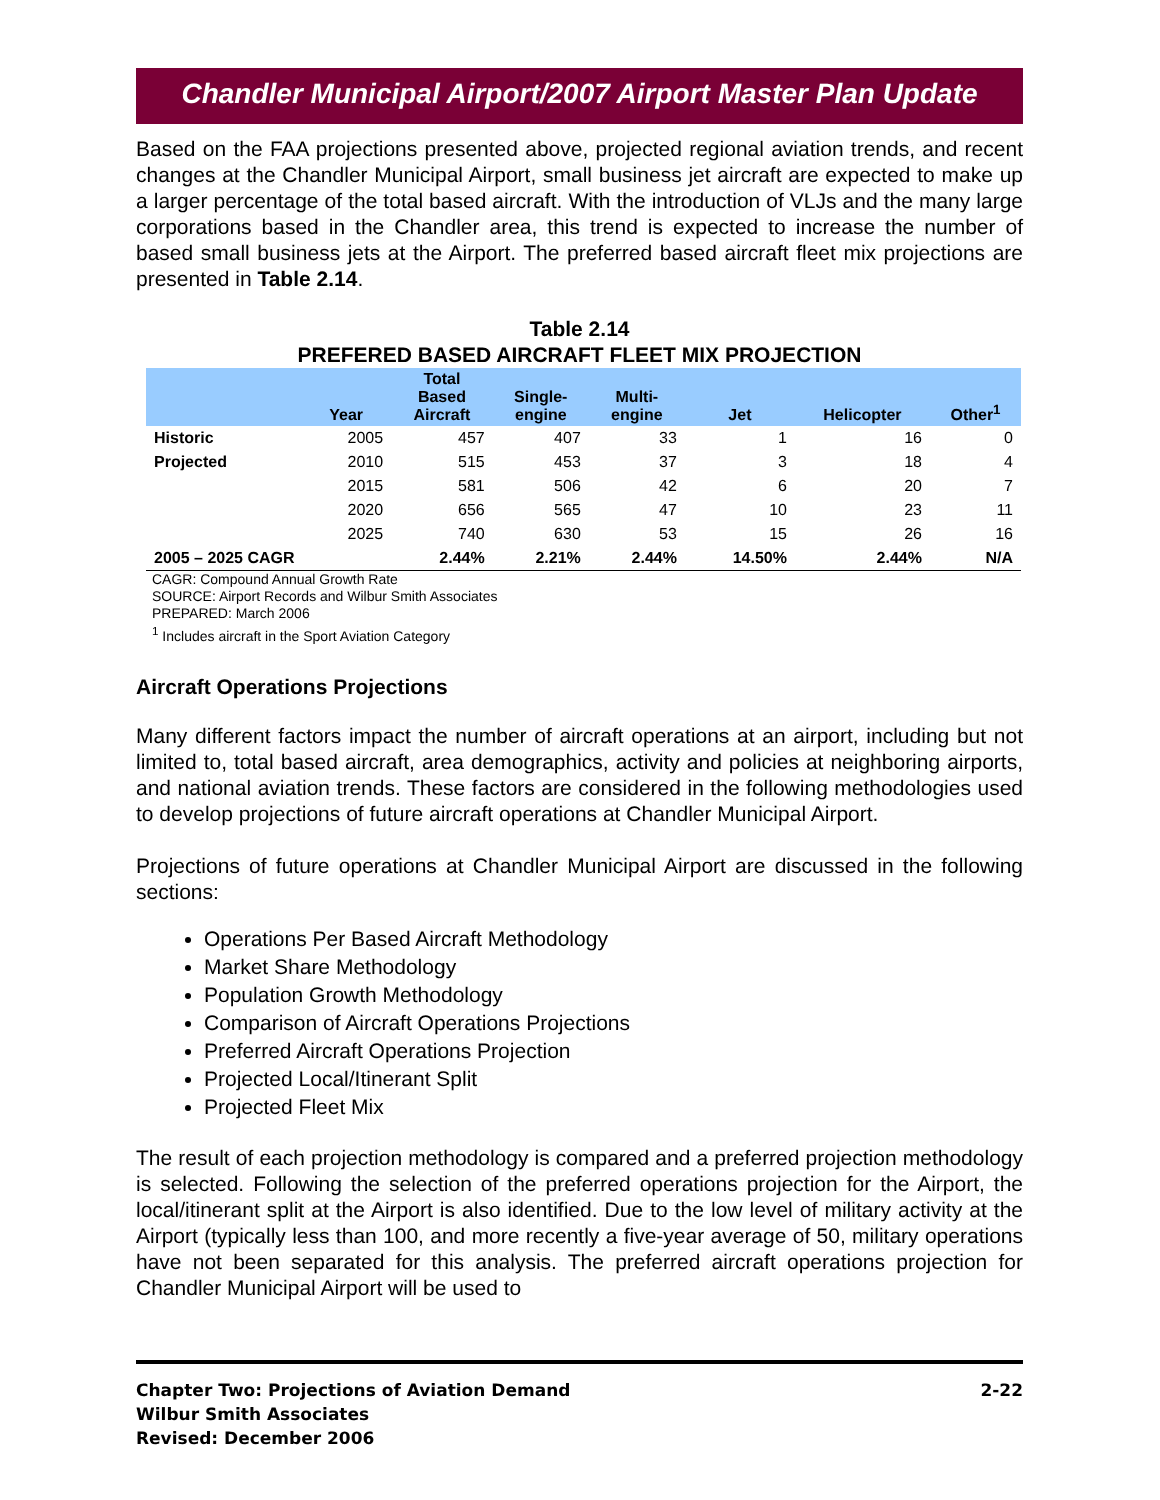Chandler Municipal Airport/2007 Airport Master Plan Update
Based on the FAA projections presented above, projected regional aviation trends, and recent changes at the Chandler Municipal Airport, small business jet aircraft are expected to make up a larger percentage of the total based aircraft. With the introduction of VLJs and the many large corporations based in the Chandler area, this trend is expected to increase the number of based small business jets at the Airport. The preferred based aircraft fleet mix projections are presented in Table 2.14.
Table 2.14
PREFERED BASED AIRCRAFT FLEET MIX PROJECTION
| | Year | Total Based Aircraft | Single- engine | Multi- engine | Jet | Helicopter | Other<sup>1</sup> |
| --- | --- | --- | --- | --- | --- | --- | --- |
| Historic | 2005 | 457 | 407 | 33 | 1 | 16 | 0 |
| Projected | 2010 | 515 | 453 | 37 | 3 | 18 | 4 |
| | 2015 | 581 | 506 | 42 | 6 | 20 | 7 |
| | 2020 | 656 | 565 | 47 | 10 | 23 | 11 |
| | 2025 | 740 | 630 | 53 | 15 | 26 | 16 |
| 2005 – 2025 CAGR | | 2.44% | 2.21% | 2.44% | 14.50% | 2.44% | N/A |
CAGR: Compound Annual Growth Rate
SOURCE: Airport Records and Wilbur Smith Associates
PREPARED: March 2006
<sup>1</sup> Includes aircraft in the Sport Aviation Category
Aircraft Operations Projections
Many different factors impact the number of aircraft operations at an airport, including but not limited to, total based aircraft, area demographics, activity and policies at neighboring airports, and national aviation trends. These factors are considered in the following methodologies used to develop projections of future aircraft operations at Chandler Municipal Airport.
Projections of future operations at Chandler Municipal Airport are discussed in the following sections:
Operations Per Based Aircraft Methodology
Market Share Methodology
Population Growth Methodology
Comparison of Aircraft Operations Projections
Preferred Aircraft Operations Projection
Projected Local/Itinerant Split
Projected Fleet Mix
The result of each projection methodology is compared and a preferred projection methodology is selected. Following the selection of the preferred operations projection for the Airport, the local/itinerant split at the Airport is also identified. Due to the low level of military activity at the Airport (typically less than 100, and more recently a five-year average of 50, military operations have not been separated for this analysis. The preferred aircraft operations projection for Chandler Municipal Airport will be used to
2-22 Chapter Two: Projections of Aviation Demand
Wilbur Smith Associates
Revised: December 2006